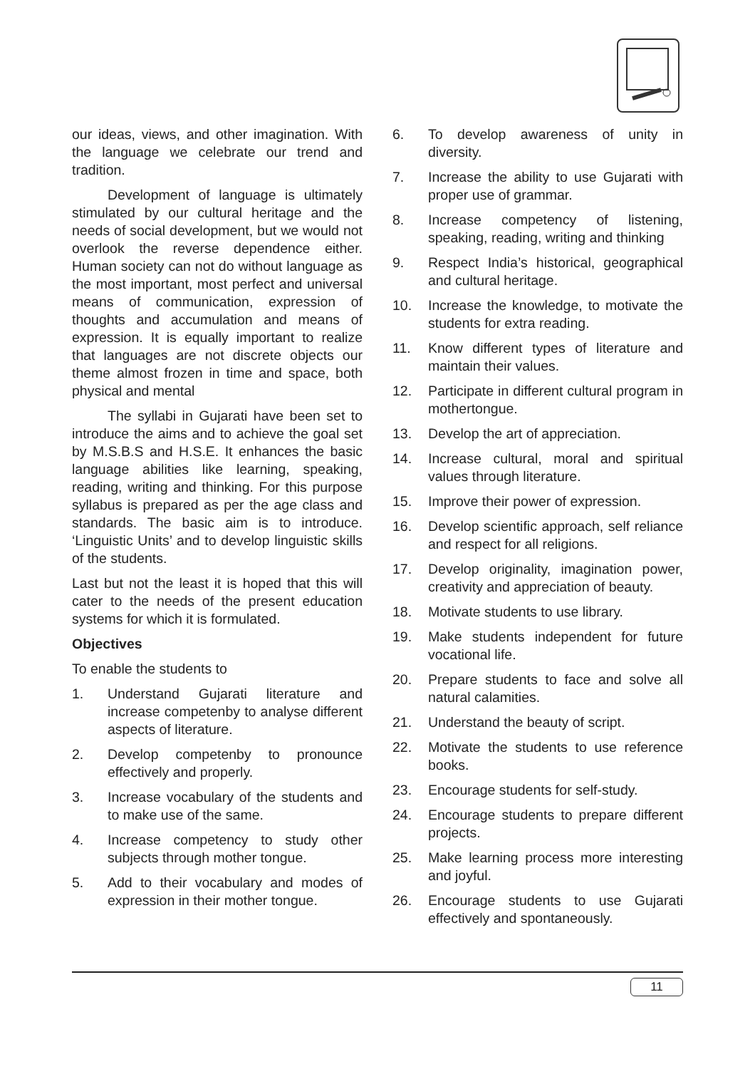our ideas, views, and other imagination. With the language we celebrate our trend and tradition.
Development of language is ultimately stimulated by our cultural heritage and the needs of social development, but we would not overlook the reverse dependence either. Human society can not do without language as the most important, most perfect and universal means of communication, expression of thoughts and accumulation and means of expression. It is equally important to realize that languages are not discrete objects our theme almost frozen in time and space, both physical and mental
The syllabi in Gujarati have been set to introduce the aims and to achieve the goal set by M.S.B.S and H.S.E. It enhances the basic language abilities like learning, speaking, reading, writing and thinking. For this purpose syllabus is prepared as per the age class and standards. The basic aim is to introduce. ‘Linguistic Units’ and to develop linguistic skills of the students.
Last but not the least it is hoped that this will cater to the needs of the present education systems for which it is formulated.
Objectives
To enable the students to
1. Understand Gujarati literature and increase competenby to analyse different aspects of literature.
2. Develop competenby to pronounce effectively and properly.
3. Increase vocabulary of the students and to make use of the same.
4. Increase competency to study other subjects through mother tongue.
5. Add to their vocabulary and modes of expression in their mother tongue.
6. To develop awareness of unity in diversity.
7. Increase the ability to use Gujarati with proper use of grammar.
8. Increase competency of listening, speaking, reading, writing and thinking
9. Respect India’s historical, geographical and cultural heritage.
10. Increase the knowledge, to motivate the students for extra reading.
11. Know different types of literature and maintain their values.
12. Participate in different cultural program in mothertongue.
13. Develop the art of appreciation.
14. Increase cultural, moral and spiritual values through literature.
15. Improve their power of expression.
16. Develop scientific approach, self reliance and respect for all religions.
17. Develop originality, imagination power, creativity and appreciation of beauty.
18. Motivate students to use library.
19. Make students independent for future vocational life.
20. Prepare students to face and solve all natural calamities.
21. Understand the beauty of script.
22. Motivate the students to use reference books.
23. Encourage students for self-study.
24. Encourage students to prepare different projects.
25. Make learning process more interesting and joyful.
26. Encourage students to use Gujarati effectively and spontaneously.
11